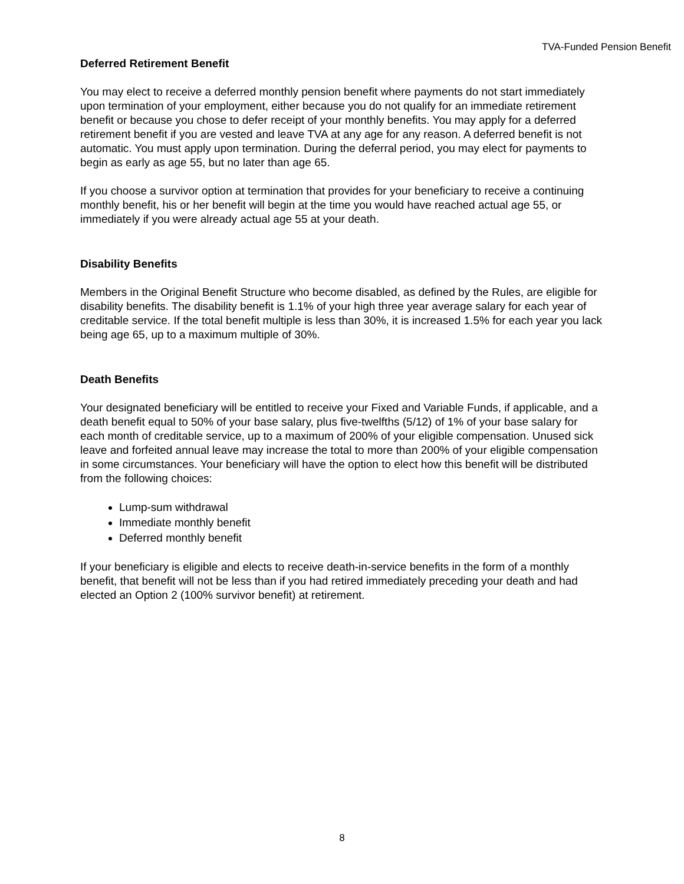TVA-Funded Pension Benefit
Deferred Retirement Benefit
You may elect to receive a deferred monthly pension benefit where payments do not start immediately upon termination of your employment, either because you do not qualify for an immediate retirement benefit or because you chose to defer receipt of your monthly benefits. You may apply for a deferred retirement benefit if you are vested and leave TVA at any age for any reason. A deferred benefit is not automatic. You must apply upon termination. During the deferral period, you may elect for payments to begin as early as age 55, but no later than age 65.
If you choose a survivor option at termination that provides for your beneficiary to receive a continuing monthly benefit, his or her benefit will begin at the time you would have reached actual age 55, or immediately if you were already actual age 55 at your death.
Disability Benefits
Members in the Original Benefit Structure who become disabled, as defined by the Rules, are eligible for disability benefits. The disability benefit is 1.1% of your high three year average salary for each year of creditable service. If the total benefit multiple is less than 30%, it is increased 1.5% for each year you lack being age 65, up to a maximum multiple of 30%.
Death Benefits
Your designated beneficiary will be entitled to receive your Fixed and Variable Funds, if applicable, and a death benefit equal to 50% of your base salary, plus five-twelfths (5/12) of 1% of your base salary for each month of creditable service, up to a maximum of 200% of your eligible compensation. Unused sick leave and forfeited annual leave may increase the total to more than 200% of your eligible compensation in some circumstances. Your beneficiary will have the option to elect how this benefit will be distributed from the following choices:
Lump-sum withdrawal
Immediate monthly benefit
Deferred monthly benefit
If your beneficiary is eligible and elects to receive death-in-service benefits in the form of a monthly benefit, that benefit will not be less than if you had retired immediately preceding your death and had elected an Option 2 (100% survivor benefit) at retirement.
8